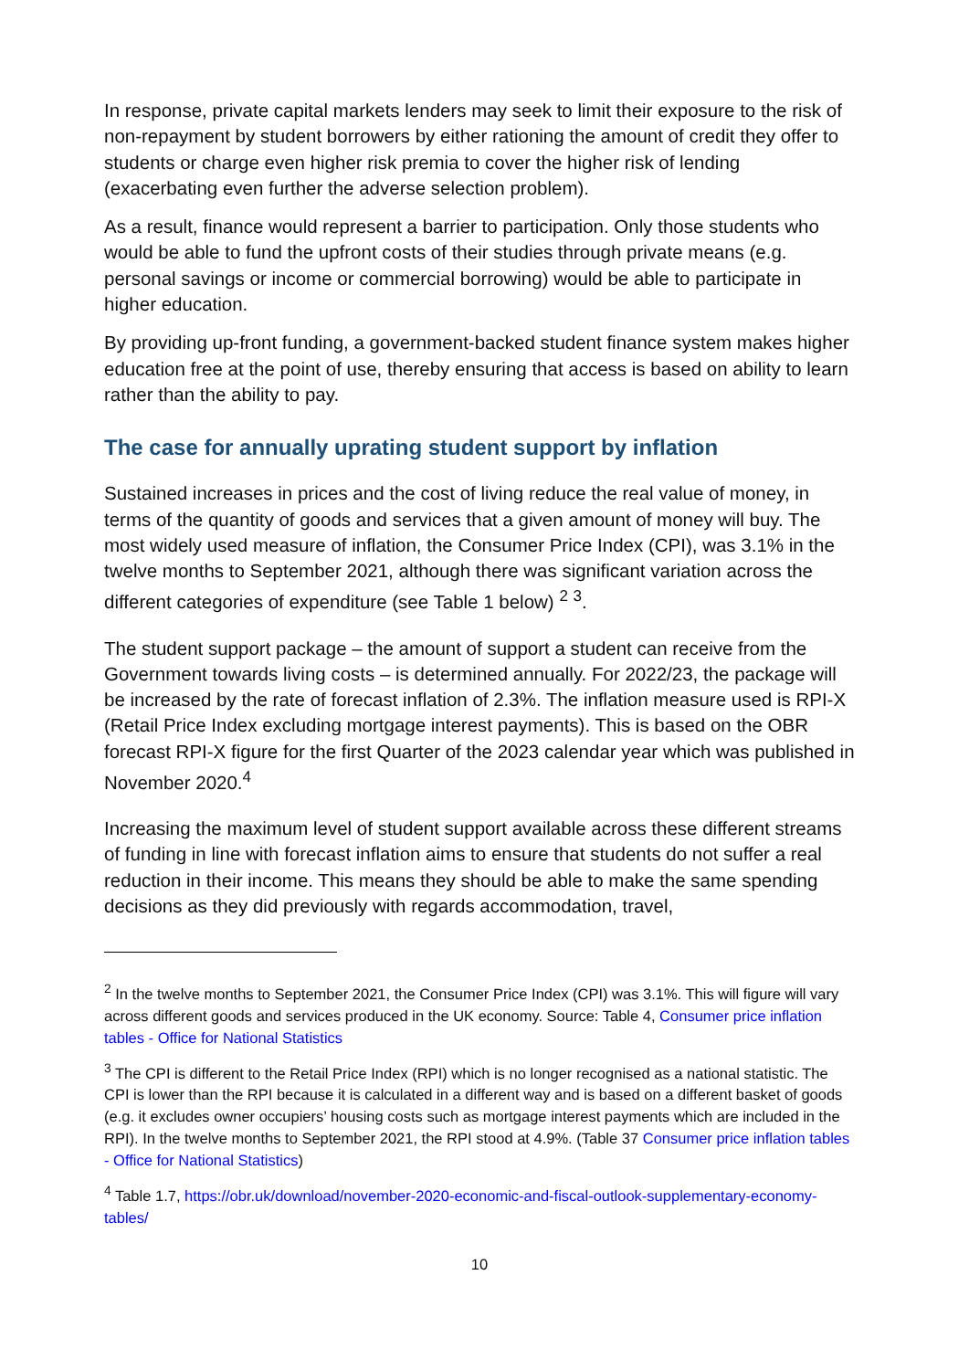In response, private capital markets lenders may seek to limit their exposure to the risk of non-repayment by student borrowers by either rationing the amount of credit they offer to students or charge even higher risk premia to cover the higher risk of lending (exacerbating even further the adverse selection problem).
As a result, finance would represent a barrier to participation. Only those students who would be able to fund the upfront costs of their studies through private means (e.g. personal savings or income or commercial borrowing) would be able to participate in higher education.
By providing up-front funding, a government-backed student finance system makes higher education free at the point of use, thereby ensuring that access is based on ability to learn rather than the ability to pay.
The case for annually uprating student support by inflation
Sustained increases in prices and the cost of living reduce the real value of money, in terms of the quantity of goods and services that a given amount of money will buy. The most widely used measure of inflation, the Consumer Price Index (CPI), was 3.1% in the twelve months to September 2021, although there was significant variation across the different categories of expenditure (see Table 1 below) <sup>2</sup> <sup>3</sup>.
The student support package – the amount of support a student can receive from the Government towards living costs – is determined annually. For 2022/23, the package will be increased by the rate of forecast inflation of 2.3%. The inflation measure used is RPI-X (Retail Price Index excluding mortgage interest payments). This is based on the OBR forecast RPI-X figure for the first Quarter of the 2023 calendar year which was published in November 2020.<sup>4</sup>
Increasing the maximum level of student support available across these different streams of funding in line with forecast inflation aims to ensure that students do not suffer a real reduction in their income. This means they should be able to make the same spending decisions as they did previously with regards accommodation, travel,
<sup>2</sup> In the twelve months to September 2021, the Consumer Price Index (CPI) was 3.1%. This will figure will vary across different goods and services produced in the UK economy. Source: Table 4, Consumer price inflation tables - Office for National Statistics
<sup>3</sup> The CPI is different to the Retail Price Index (RPI) which is no longer recognised as a national statistic. The CPI is lower than the RPI because it is calculated in a different way and is based on a different basket of goods (e.g. it excludes owner occupiers’ housing costs such as mortgage interest payments which are included in the RPI). In the twelve months to September 2021, the RPI stood at 4.9%. (Table 37 Consumer price inflation tables - Office for National Statistics)
<sup>4</sup> Table 1.7, https://obr.uk/download/november-2020-economic-and-fiscal-outlook-supplementary-economy-tables/
10